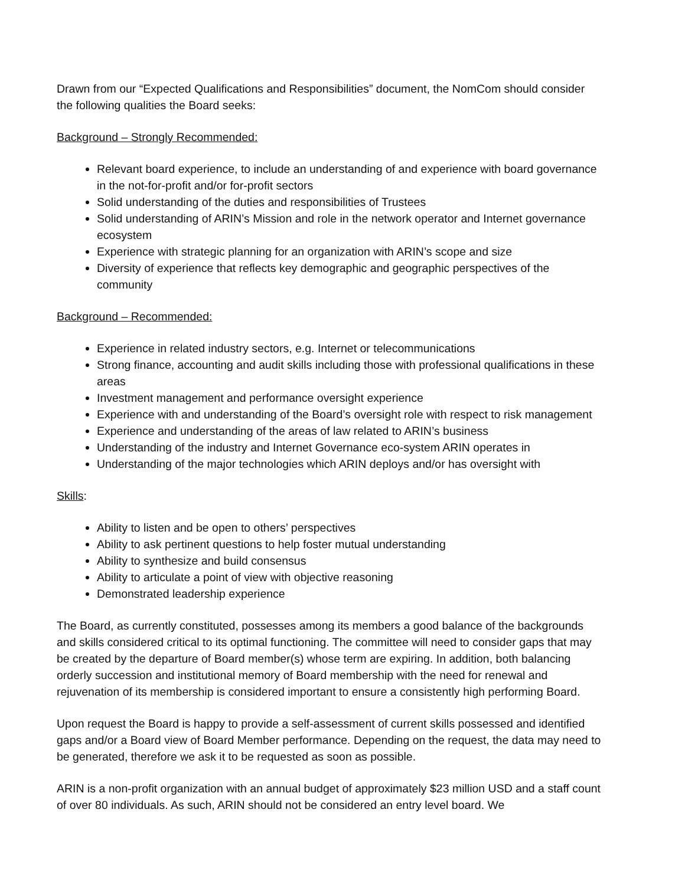Drawn from our “Expected Qualifications and Responsibilities” document, the NomCom should consider the following qualities the Board seeks:
Background – Strongly Recommended:
Relevant board experience, to include an understanding of and experience with board governance in the not-for-profit and/or for-profit sectors
Solid understanding of the duties and responsibilities of Trustees
Solid understanding of ARIN’s Mission and role in the network operator and Internet governance ecosystem
Experience with strategic planning for an organization with ARIN’s scope and size
Diversity of experience that reflects key demographic and geographic perspectives of the community
Background – Recommended:
Experience in related industry sectors, e.g. Internet or telecommunications
Strong finance, accounting and audit skills including those with professional qualifications in these areas
Investment management and performance oversight experience
Experience with and understanding of the Board’s oversight role with respect to risk management
Experience and understanding of the areas of law related to ARIN’s business
Understanding of the industry and Internet Governance eco-system ARIN operates in
Understanding of the major technologies which ARIN deploys and/or has oversight with
Skills:
Ability to listen and be open to others’ perspectives
Ability to ask pertinent questions to help foster mutual understanding
Ability to synthesize and build consensus
Ability to articulate a point of view with objective reasoning
Demonstrated leadership experience
The Board, as currently constituted, possesses among its members a good balance of the backgrounds and skills considered critical to its optimal functioning. The committee will need to consider gaps that may be created by the departure of Board member(s) whose term are expiring. In addition, both balancing orderly succession and institutional memory of Board membership with the need for renewal and rejuvenation of its membership is considered important to ensure a consistently high performing Board.
Upon request the Board is happy to provide a self-assessment of current skills possessed and identified gaps and/or a Board view of Board Member performance. Depending on the request, the data may need to be generated, therefore we ask it to be requested as soon as possible.
ARIN is a non-profit organization with an annual budget of approximately $23 million USD and a staff count of over 80 individuals. As such, ARIN should not be considered an entry level board. We